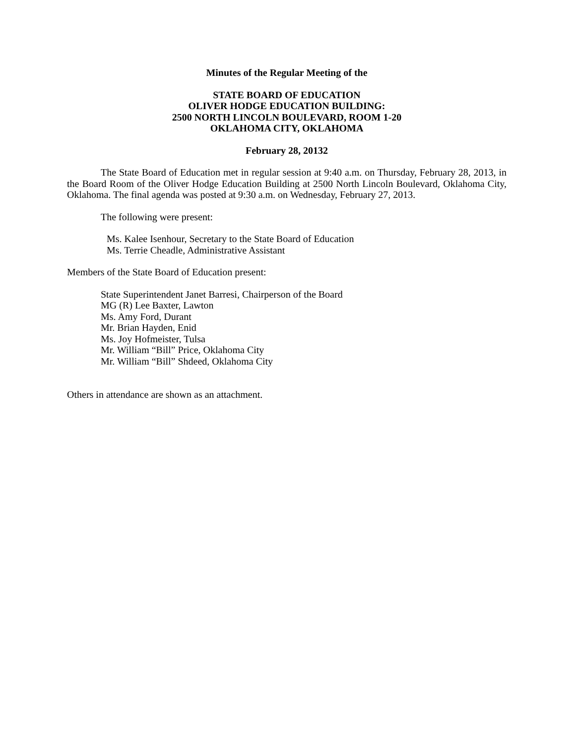Minutes of the Regular Meeting of the
STATE BOARD OF EDUCATION
OLIVER HODGE EDUCATION BUILDING:
2500 NORTH LINCOLN BOULEVARD, ROOM 1-20
OKLAHOMA CITY, OKLAHOMA
February 28, 20132
The State Board of Education met in regular session at 9:40 a.m. on Thursday, February 28, 2013, in the Board Room of the Oliver Hodge Education Building at 2500 North Lincoln Boulevard, Oklahoma City, Oklahoma. The final agenda was posted at 9:30 a.m. on Wednesday, February 27, 2013.
The following were present:
Ms. Kalee Isenhour, Secretary to the State Board of Education
Ms. Terrie Cheadle, Administrative Assistant
Members of the State Board of Education present:
State Superintendent Janet Barresi, Chairperson of the Board
MG (R) Lee Baxter, Lawton
Ms. Amy Ford, Durant
Mr. Brian Hayden, Enid
Ms. Joy Hofmeister, Tulsa
Mr. William “Bill” Price, Oklahoma City
Mr. William “Bill” Shdeed, Oklahoma City
Others in attendance are shown as an attachment.